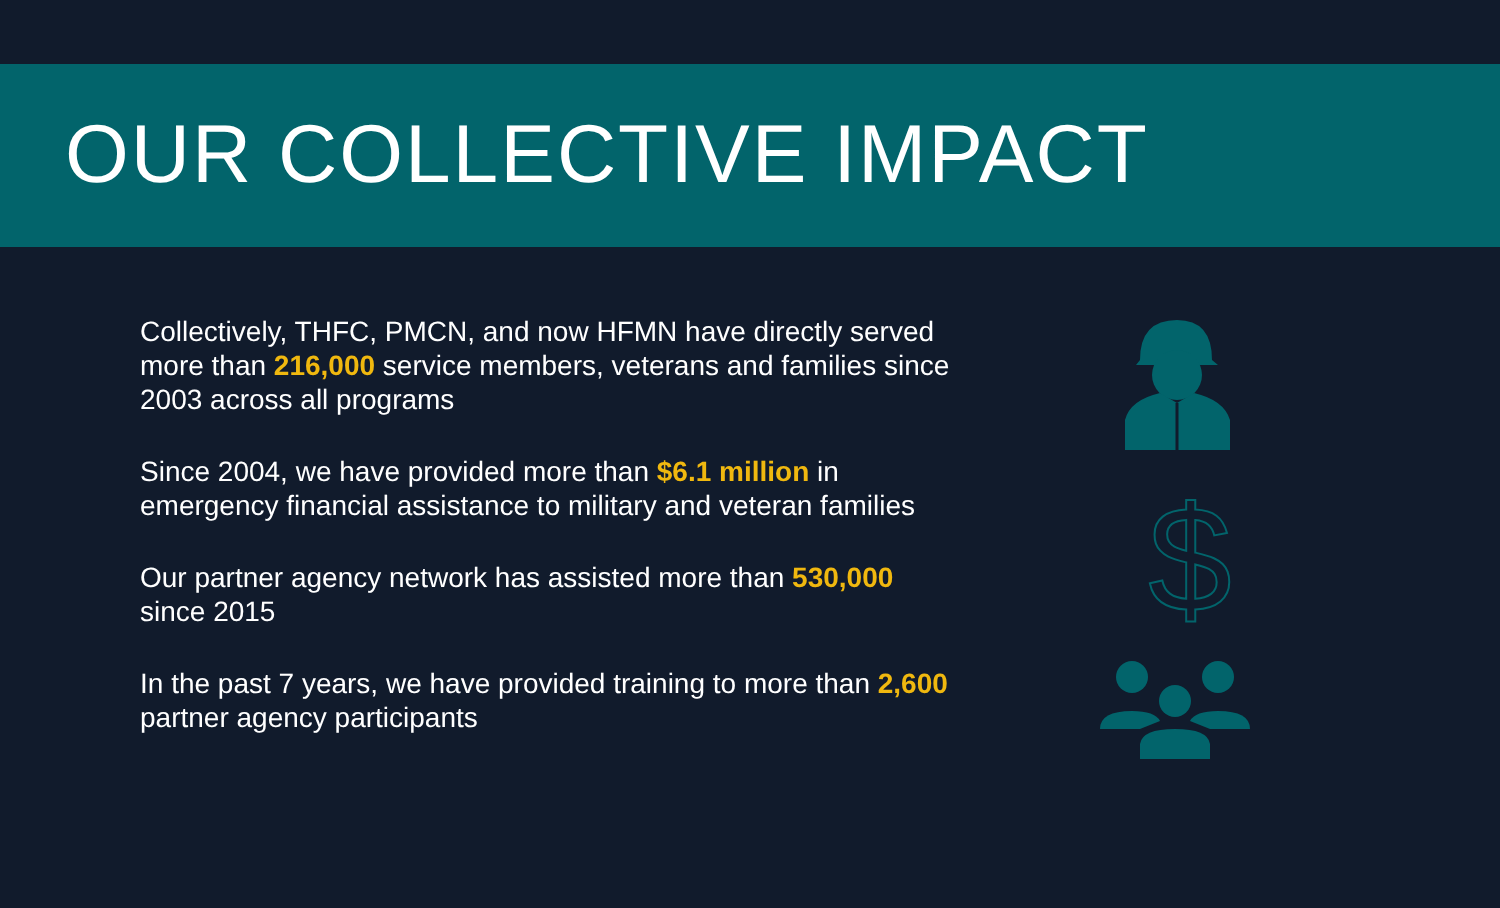OUR COLLECTIVE IMPACT
Collectively, THFC, PMCN, and now HFMN have directly served more than 216,000 service members, veterans and families since 2003 across all programs
Since 2004, we have provided more than $6.1 million in emergency financial assistance to military and veteran families
Our partner agency network has assisted more than 530,000 since 2015
In the past 7 years, we have provided training to more than 2,600 partner agency participants
$